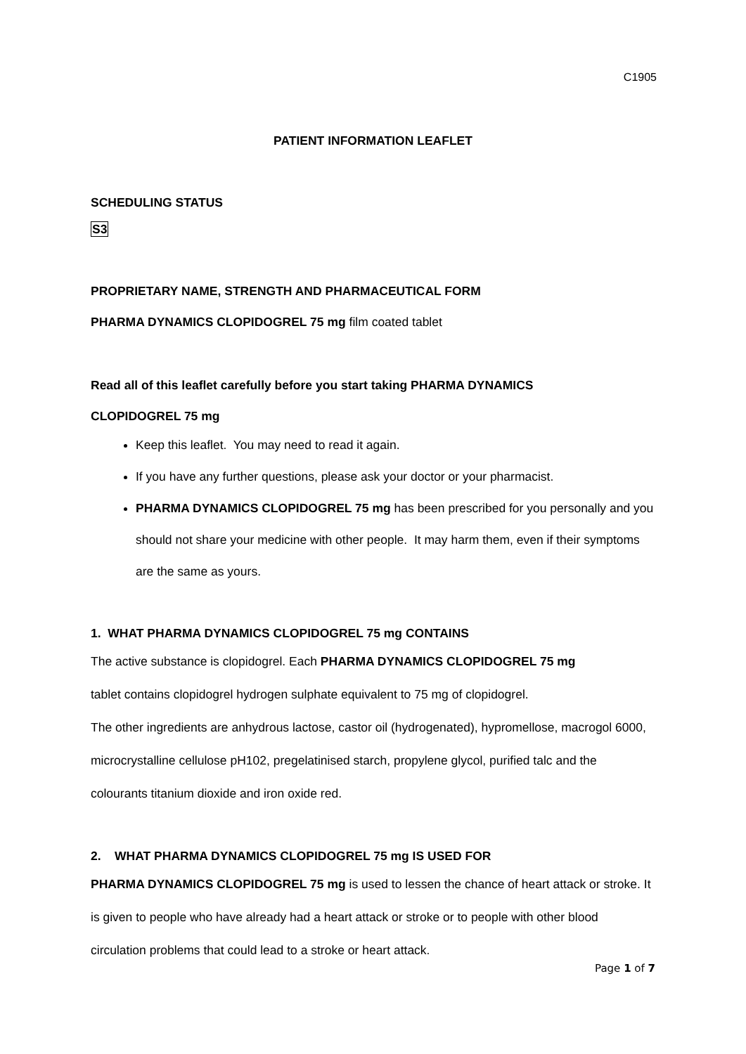C1905
PATIENT INFORMATION LEAFLET
SCHEDULING STATUS
S3
PROPRIETARY NAME, STRENGTH AND PHARMACEUTICAL FORM
PHARMA DYNAMICS CLOPIDOGREL 75 mg film coated tablet
Read all of this leaflet carefully before you start taking PHARMA DYNAMICS
CLOPIDOGREL 75 mg
Keep this leaflet. You may need to read it again.
If you have any further questions, please ask your doctor or your pharmacist.
PHARMA DYNAMICS CLOPIDOGREL 75 mg has been prescribed for you personally and you should not share your medicine with other people. It may harm them, even if their symptoms are the same as yours.
1. WHAT PHARMA DYNAMICS CLOPIDOGREL 75 mg CONTAINS
The active substance is clopidogrel. Each PHARMA DYNAMICS CLOPIDOGREL 75 mg
tablet contains clopidogrel hydrogen sulphate equivalent to 75 mg of clopidogrel.
The other ingredients are anhydrous lactose, castor oil (hydrogenated), hypromellose, macrogol 6000, microcrystalline cellulose pH102, pregelatinised starch, propylene glycol, purified talc and the colourants titanium dioxide and iron oxide red.
2. WHAT PHARMA DYNAMICS CLOPIDOGREL 75 mg IS USED FOR
PHARMA DYNAMICS CLOPIDOGREL 75 mg is used to lessen the chance of heart attack or stroke. It is given to people who have already had a heart attack or stroke or to people with other blood circulation problems that could lead to a stroke or heart attack.
Page 1 of 7